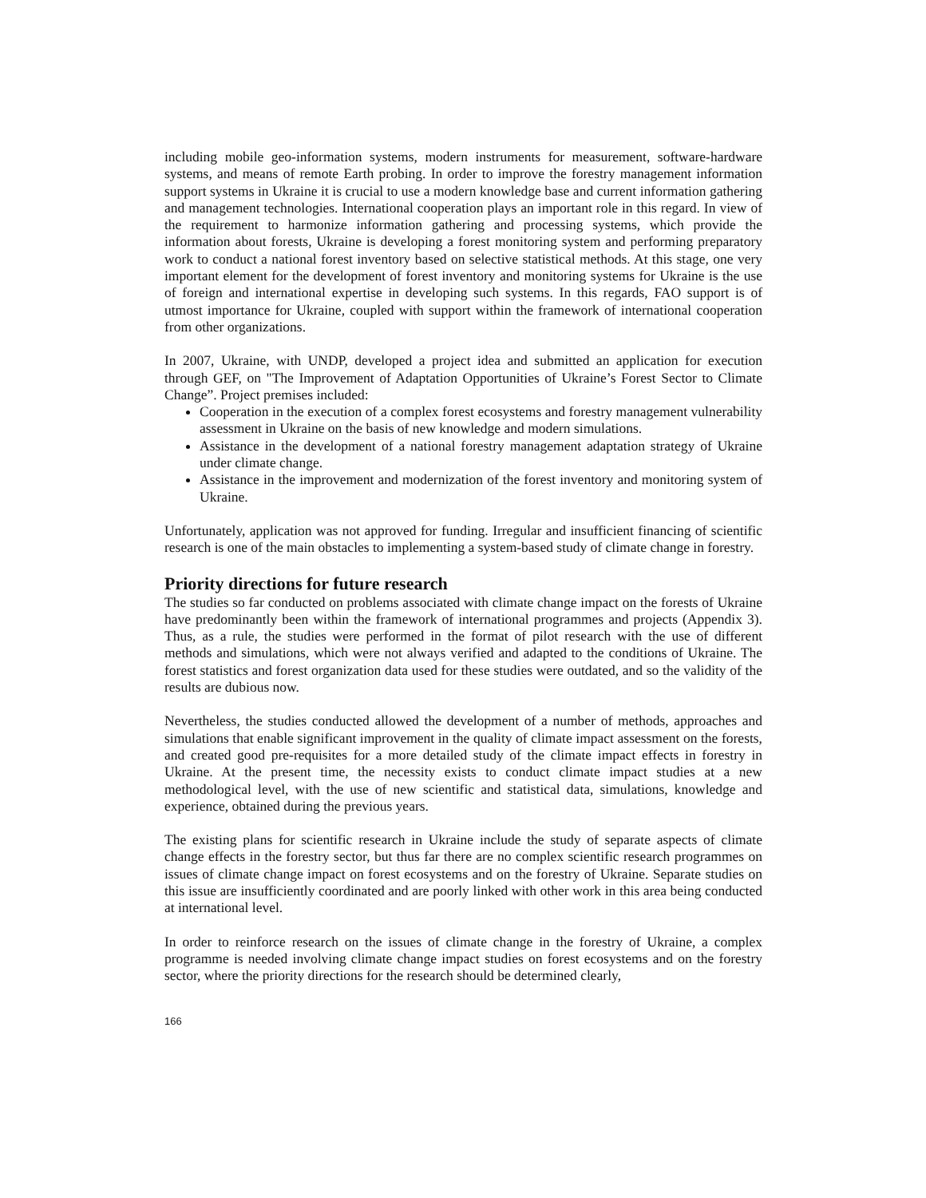including mobile geo-information systems, modern instruments for measurement, software-hardware systems, and means of remote Earth probing. In order to improve the forestry management information support systems in Ukraine it is crucial to use a modern knowledge base and current information gathering and management technologies. International cooperation plays an important role in this regard. In view of the requirement to harmonize information gathering and processing systems, which provide the information about forests, Ukraine is developing a forest monitoring system and performing preparatory work to conduct a national forest inventory based on selective statistical methods. At this stage, one very important element for the development of forest inventory and monitoring systems for Ukraine is the use of foreign and international expertise in developing such systems. In this regards, FAO support is of utmost importance for Ukraine, coupled with support within the framework of international cooperation from other organizations.
In 2007, Ukraine, with UNDP, developed a project idea and submitted an application for execution through GEF, on "The Improvement of Adaptation Opportunities of Ukraine’s Forest Sector to Climate Change”. Project premises included:
Cooperation in the execution of a complex forest ecosystems and forestry management vulnerability assessment in Ukraine on the basis of new knowledge and modern simulations.
Assistance in the development of a national forestry management adaptation strategy of Ukraine under climate change.
Assistance in the improvement and modernization of the forest inventory and monitoring system of Ukraine.
Unfortunately, application was not approved for funding. Irregular and insufficient financing of scientific research is one of the main obstacles to implementing a system-based study of climate change in forestry.
Priority directions for future research
The studies so far conducted on problems associated with climate change impact on the forests of Ukraine have predominantly been within the framework of international programmes and projects (Appendix 3). Thus, as a rule, the studies were performed in the format of pilot research with the use of different methods and simulations, which were not always verified and adapted to the conditions of Ukraine. The forest statistics and forest organization data used for these studies were outdated, and so the validity of the results are dubious now.
Nevertheless, the studies conducted allowed the development of a number of methods, approaches and simulations that enable significant improvement in the quality of climate impact assessment on the forests, and created good pre-requisites for a more detailed study of the climate impact effects in forestry in Ukraine. At the present time, the necessity exists to conduct climate impact studies at a new methodological level, with the use of new scientific and statistical data, simulations, knowledge and experience, obtained during the previous years.
The existing plans for scientific research in Ukraine include the study of separate aspects of climate change effects in the forestry sector, but thus far there are no complex scientific research programmes on issues of climate change impact on forest ecosystems and on the forestry of Ukraine. Separate studies on this issue are insufficiently coordinated and are poorly linked with other work in this area being conducted at international level.
In order to reinforce research on the issues of climate change in the forestry of Ukraine, a complex programme is needed involving climate change impact studies on forest ecosystems and on the forestry sector, where the priority directions for the research should be determined clearly,
166